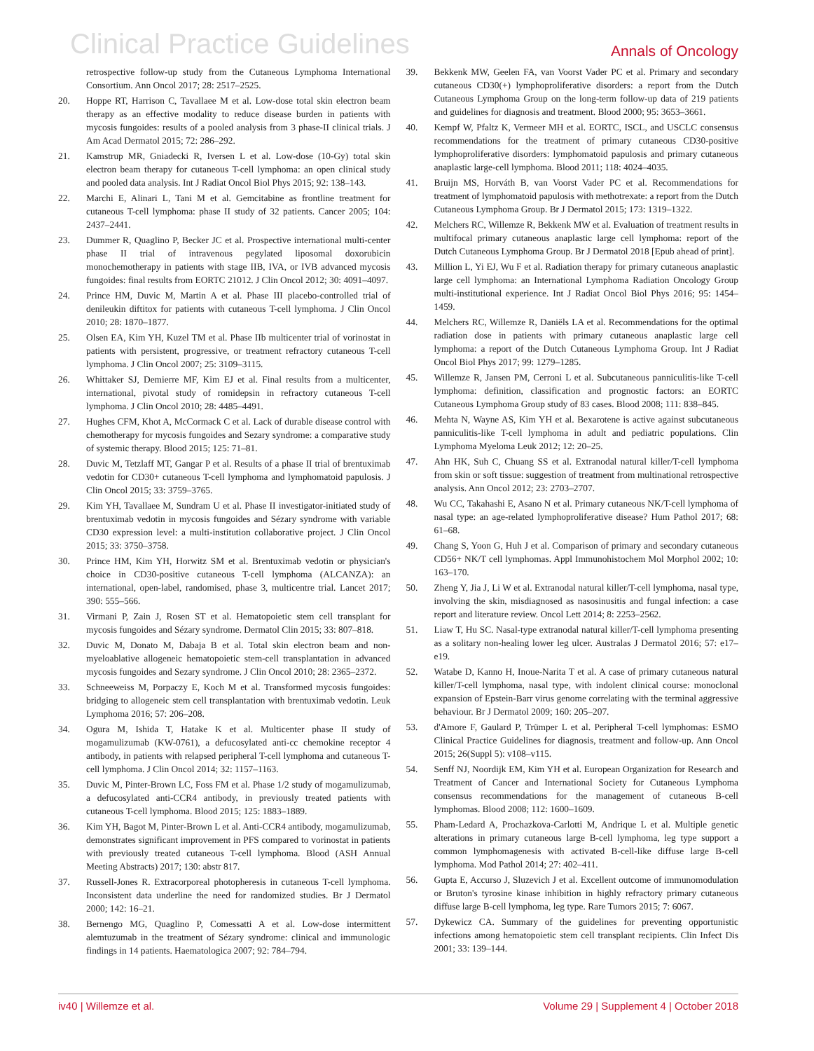Clinical Practice Guidelines
Annals of Oncology
retrospective follow-up study from the Cutaneous Lymphoma International Consortium. Ann Oncol 2017; 28: 2517–2525.
20. Hoppe RT, Harrison C, Tavallaee M et al. Low-dose total skin electron beam therapy as an effective modality to reduce disease burden in patients with mycosis fungoides: results of a pooled analysis from 3 phase-II clinical trials. J Am Acad Dermatol 2015; 72: 286–292.
21. Kamstrup MR, Gniadecki R, Iversen L et al. Low-dose (10-Gy) total skin electron beam therapy for cutaneous T-cell lymphoma: an open clinical study and pooled data analysis. Int J Radiat Oncol Biol Phys 2015; 92: 138–143.
22. Marchi E, Alinari L, Tani M et al. Gemcitabine as frontline treatment for cutaneous T-cell lymphoma: phase II study of 32 patients. Cancer 2005; 104: 2437–2441.
23. Dummer R, Quaglino P, Becker JC et al. Prospective international multi-center phase II trial of intravenous pegylated liposomal doxorubicin monochemotherapy in patients with stage IIB, IVA, or IVB advanced mycosis fungoides: final results from EORTC 21012. J Clin Oncol 2012; 30: 4091–4097.
24. Prince HM, Duvic M, Martin A et al. Phase III placebo-controlled trial of denileukin diftitox for patients with cutaneous T-cell lymphoma. J Clin Oncol 2010; 28: 1870–1877.
25. Olsen EA, Kim YH, Kuzel TM et al. Phase IIb multicenter trial of vorinostat in patients with persistent, progressive, or treatment refractory cutaneous T-cell lymphoma. J Clin Oncol 2007; 25: 3109–3115.
26. Whittaker SJ, Demierre MF, Kim EJ et al. Final results from a multicenter, international, pivotal study of romidepsin in refractory cutaneous T-cell lymphoma. J Clin Oncol 2010; 28: 4485–4491.
27. Hughes CFM, Khot A, McCormack C et al. Lack of durable disease control with chemotherapy for mycosis fungoides and Sezary syndrome: a comparative study of systemic therapy. Blood 2015; 125: 71–81.
28. Duvic M, Tetzlaff MT, Gangar P et al. Results of a phase II trial of brentuximab vedotin for CD30+ cutaneous T-cell lymphoma and lymphomatoid papulosis. J Clin Oncol 2015; 33: 3759–3765.
29. Kim YH, Tavallaee M, Sundram U et al. Phase II investigator-initiated study of brentuximab vedotin in mycosis fungoides and Sézary syndrome with variable CD30 expression level: a multi-institution collaborative project. J Clin Oncol 2015; 33: 3750–3758.
30. Prince HM, Kim YH, Horwitz SM et al. Brentuximab vedotin or physician's choice in CD30-positive cutaneous T-cell lymphoma (ALCANZA): an international, open-label, randomised, phase 3, multicentre trial. Lancet 2017; 390: 555–566.
31. Virmani P, Zain J, Rosen ST et al. Hematopoietic stem cell transplant for mycosis fungoides and Sézary syndrome. Dermatol Clin 2015; 33: 807–818.
32. Duvic M, Donato M, Dabaja B et al. Total skin electron beam and non-myeloablative allogeneic hematopoietic stem-cell transplantation in advanced mycosis fungoides and Sezary syndrome. J Clin Oncol 2010; 28: 2365–2372.
33. Schneeweiss M, Porpaczy E, Koch M et al. Transformed mycosis fungoides: bridging to allogeneic stem cell transplantation with brentuximab vedotin. Leuk Lymphoma 2016; 57: 206–208.
34. Ogura M, Ishida T, Hatake K et al. Multicenter phase II study of mogamulizumab (KW-0761), a defucosylated anti-cc chemokine receptor 4 antibody, in patients with relapsed peripheral T-cell lymphoma and cutaneous T-cell lymphoma. J Clin Oncol 2014; 32: 1157–1163.
35. Duvic M, Pinter-Brown LC, Foss FM et al. Phase 1/2 study of mogamulizumab, a defucosylated anti-CCR4 antibody, in previously treated patients with cutaneous T-cell lymphoma. Blood 2015; 125: 1883–1889.
36. Kim YH, Bagot M, Pinter-Brown L et al. Anti-CCR4 antibody, mogamulizumab, demonstrates significant improvement in PFS compared to vorinostat in patients with previously treated cutaneous T-cell lymphoma. Blood (ASH Annual Meeting Abstracts) 2017; 130: abstr 817.
37. Russell-Jones R. Extracorporeal photopheresis in cutaneous T-cell lymphoma. Inconsistent data underline the need for randomized studies. Br J Dermatol 2000; 142: 16–21.
38. Bernengo MG, Quaglino P, Comessatti A et al. Low-dose intermittent alemtuzumab in the treatment of Sézary syndrome: clinical and immunologic findings in 14 patients. Haematologica 2007; 92: 784–794.
39. Bekkenk MW, Geelen FA, van Voorst Vader PC et al. Primary and secondary cutaneous CD30(+) lymphoproliferative disorders: a report from the Dutch Cutaneous Lymphoma Group on the long-term follow-up data of 219 patients and guidelines for diagnosis and treatment. Blood 2000; 95: 3653–3661.
40. Kempf W, Pfaltz K, Vermeer MH et al. EORTC, ISCL, and USCLC consensus recommendations for the treatment of primary cutaneous CD30-positive lymphoproliferative disorders: lymphomatoid papulosis and primary cutaneous anaplastic large-cell lymphoma. Blood 2011; 118: 4024–4035.
41. Bruijn MS, Horváth B, van Voorst Vader PC et al. Recommendations for treatment of lymphomatoid papulosis with methotrexate: a report from the Dutch Cutaneous Lymphoma Group. Br J Dermatol 2015; 173: 1319–1322.
42. Melchers RC, Willemze R, Bekkenk MW et al. Evaluation of treatment results in multifocal primary cutaneous anaplastic large cell lymphoma: report of the Dutch Cutaneous Lymphoma Group. Br J Dermatol 2018 [Epub ahead of print].
43. Million L, Yi EJ, Wu F et al. Radiation therapy for primary cutaneous anaplastic large cell lymphoma: an International Lymphoma Radiation Oncology Group multi-institutional experience. Int J Radiat Oncol Biol Phys 2016; 95: 1454–1459.
44. Melchers RC, Willemze R, Daniëls LA et al. Recommendations for the optimal radiation dose in patients with primary cutaneous anaplastic large cell lymphoma: a report of the Dutch Cutaneous Lymphoma Group. Int J Radiat Oncol Biol Phys 2017; 99: 1279–1285.
45. Willemze R, Jansen PM, Cerroni L et al. Subcutaneous panniculitis-like T-cell lymphoma: definition, classification and prognostic factors: an EORTC Cutaneous Lymphoma Group study of 83 cases. Blood 2008; 111: 838–845.
46. Mehta N, Wayne AS, Kim YH et al. Bexarotene is active against subcutaneous panniculitis-like T-cell lymphoma in adult and pediatric populations. Clin Lymphoma Myeloma Leuk 2012; 12: 20–25.
47. Ahn HK, Suh C, Chuang SS et al. Extranodal natural killer/T-cell lymphoma from skin or soft tissue: suggestion of treatment from multinational retrospective analysis. Ann Oncol 2012; 23: 2703–2707.
48. Wu CC, Takahashi E, Asano N et al. Primary cutaneous NK/T-cell lymphoma of nasal type: an age-related lymphoproliferative disease? Hum Pathol 2017; 68: 61–68.
49. Chang S, Yoon G, Huh J et al. Comparison of primary and secondary cutaneous CD56+ NK/T cell lymphomas. Appl Immunohistochem Mol Morphol 2002; 10: 163–170.
50. Zheng Y, Jia J, Li W et al. Extranodal natural killer/T-cell lymphoma, nasal type, involving the skin, misdiagnosed as nasosinusitis and fungal infection: a case report and literature review. Oncol Lett 2014; 8: 2253–2562.
51. Liaw T, Hu SC. Nasal-type extranodal natural killer/T-cell lymphoma presenting as a solitary non-healing lower leg ulcer. Australas J Dermatol 2016; 57: e17–e19.
52. Watabe D, Kanno H, Inoue-Narita T et al. A case of primary cutaneous natural killer/T-cell lymphoma, nasal type, with indolent clinical course: monoclonal expansion of Epstein-Barr virus genome correlating with the terminal aggressive behaviour. Br J Dermatol 2009; 160: 205–207.
53. d'Amore F, Gaulard P, Trümper L et al. Peripheral T-cell lymphomas: ESMO Clinical Practice Guidelines for diagnosis, treatment and follow-up. Ann Oncol 2015; 26(Suppl 5): v108–v115.
54. Senff NJ, Noordijk EM, Kim YH et al. European Organization for Research and Treatment of Cancer and International Society for Cutaneous Lymphoma consensus recommendations for the management of cutaneous B-cell lymphomas. Blood 2008; 112: 1600–1609.
55. Pham-Ledard A, Prochazkova-Carlotti M, Andrique L et al. Multiple genetic alterations in primary cutaneous large B-cell lymphoma, leg type support a common lymphomagenesis with activated B-cell-like diffuse large B-cell lymphoma. Mod Pathol 2014; 27: 402–411.
56. Gupta E, Accurso J, Sluzevich J et al. Excellent outcome of immunomodulation or Bruton's tyrosine kinase inhibition in highly refractory primary cutaneous diffuse large B-cell lymphoma, leg type. Rare Tumors 2015; 7: 6067.
57. Dykewicz CA. Summary of the guidelines for preventing opportunistic infections among hematopoietic stem cell transplant recipients. Clin Infect Dis 2001; 33: 139–144.
iv40 | Willemze et al. Volume 29 | Supplement 4 | October 2018